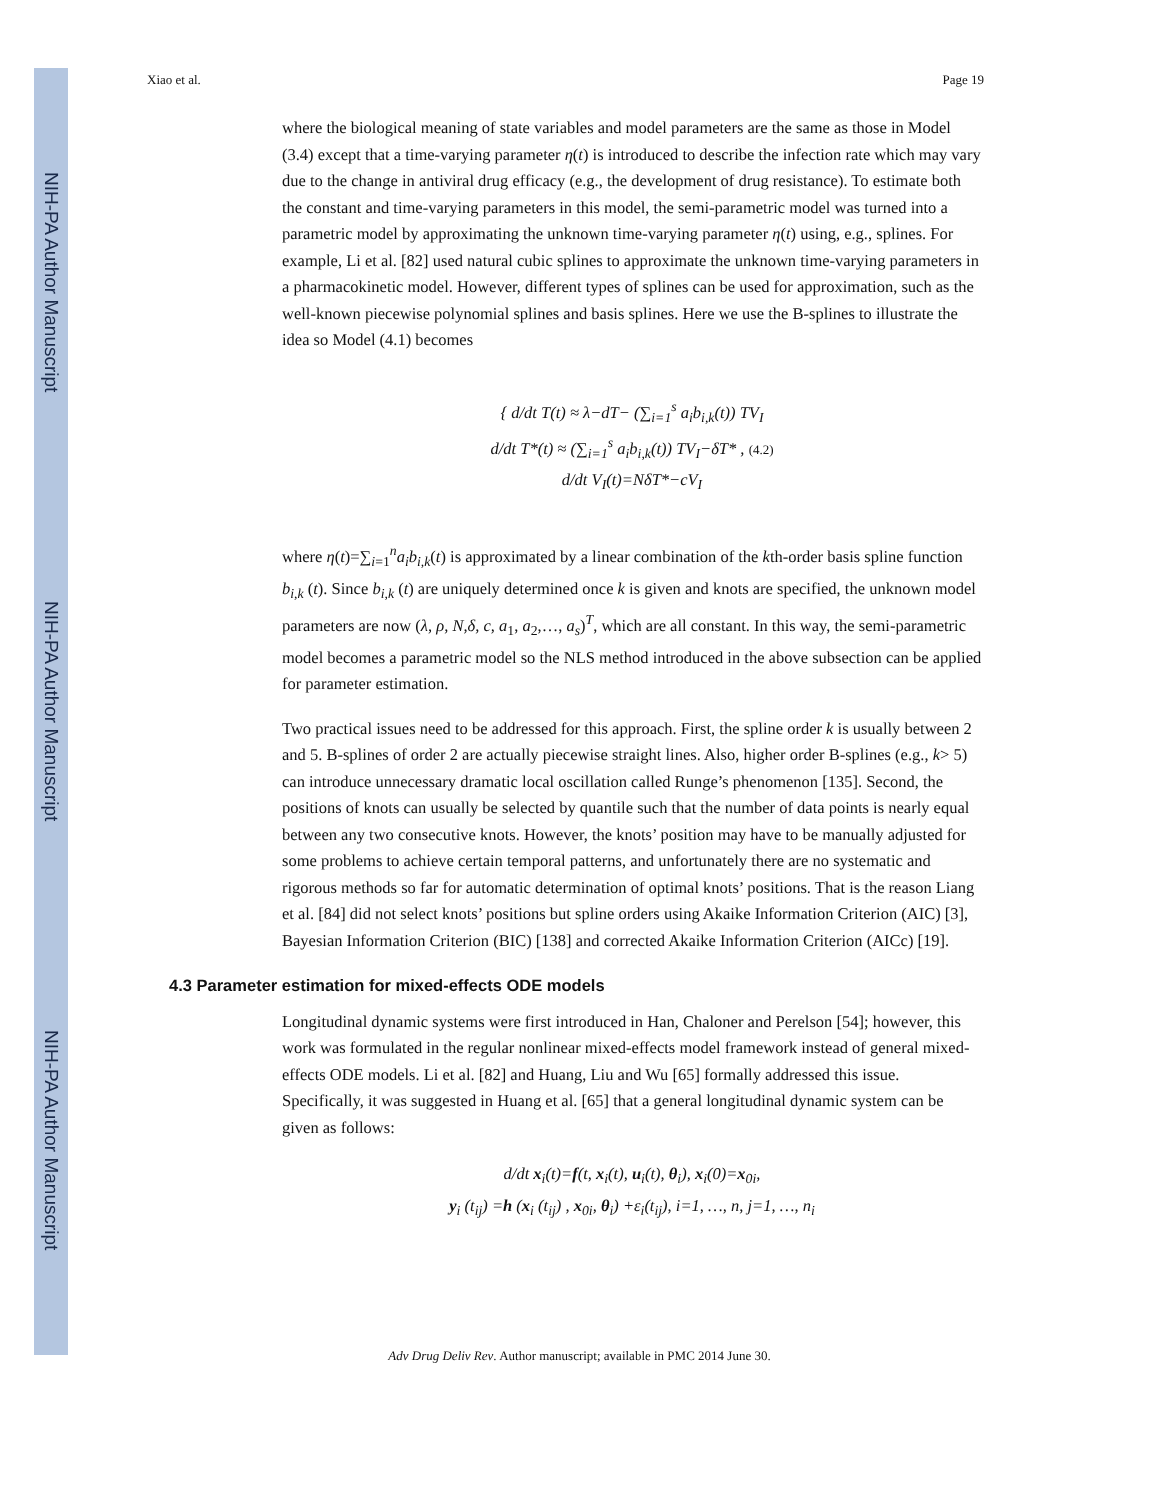NIH-PA Author Manuscript
NIH-PA Author Manuscript
NIH-PA Author Manuscript
Xiao et al. Page 19
where the biological meaning of state variables and model parameters are the same as those in Model (3.4) except that a time-varying parameter η(t) is introduced to describe the infection rate which may vary due to the change in antiviral drug efficacy (e.g., the development of drug resistance). To estimate both the constant and time-varying parameters in this model, the semi-parametric model was turned into a parametric model by approximating the unknown time-varying parameter η(t) using, e.g., splines. For example, Li et al. [82] used natural cubic splines to approximate the unknown time-varying parameters in a pharmacokinetic model. However, different types of splines can be used for approximation, such as the well-known piecewise polynomial splines and basis splines. Here we use the B-splines to illustrate the idea so Model (4.1) becomes
{ d/dt T(t) ≈ λ−dT− (∑<sub>i=1</sub><sup>s</sup> a<sub>i</sub>b<sub>i,k</sub>(t)) TV<sub>I</sub>
d/dt T*(t) ≈ (∑<sub>i=1</sub><sup>s</sup> a<sub>i</sub>b<sub>i,k</sub>(t)) TV<sub>I</sub>−δT* , (4.2)
d/dt V<sub>I</sub>(t)=NδT*−cV<sub>I</sub>
where η(t)=∑<sub>i=1</sub><sup>n</sup>a<sub>i</sub>b<sub>i,k</sub>(t) is approximated by a linear combination of the kth-order basis spline function b<sub>i,k</sub> (t). Since b<sub>i,k</sub> (t) are uniquely determined once k is given and knots are specified, the unknown model parameters are now (λ, ρ, N,δ, c, a<sub>1</sub>, a<sub>2</sub>,…, a<sub>s</sub>)<sup>T</sup>, which are all constant. In this way, the semi-parametric model becomes a parametric model so the NLS method introduced in the above subsection can be applied for parameter estimation.
Two practical issues need to be addressed for this approach. First, the spline order k is usually between 2 and 5. B-splines of order 2 are actually piecewise straight lines. Also, higher order B-splines (e.g., k> 5) can introduce unnecessary dramatic local oscillation called Runge’s phenomenon [135]. Second, the positions of knots can usually be selected by quantile such that the number of data points is nearly equal between any two consecutive knots. However, the knots’ position may have to be manually adjusted for some problems to achieve certain temporal patterns, and unfortunately there are no systematic and rigorous methods so far for automatic determination of optimal knots’ positions. That is the reason Liang et al. [84] did not select knots’ positions but spline orders using Akaike Information Criterion (AIC) [3], Bayesian Information Criterion (BIC) [138] and corrected Akaike Information Criterion (AICc) [19].
4.3 Parameter estimation for mixed-effects ODE models
Longitudinal dynamic systems were first introduced in Han, Chaloner and Perelson [54]; however, this work was formulated in the regular nonlinear mixed-effects model framework instead of general mixed-effects ODE models. Li et al. [82] and Huang, Liu and Wu [65] formally addressed this issue. Specifically, it was suggested in Huang et al. [65] that a general longitudinal dynamic system can be given as follows:
d/dt x<sub>i</sub>(t)=f(t, x<sub>i</sub>(t), u<sub>i</sub>(t), θ<sub>i</sub>), x<sub>i</sub>(0)=x<sub>0i</sub>,
y<sub>i</sub> (t<sub>ij</sub>) =h (x<sub>i</sub> (t<sub>ij</sub>) , x<sub>0i</sub>, θ<sub>i</sub>) +ε<sub>i</sub>(t<sub>ij</sub>), i=1, …, n, j=1, …, n<sub>i</sub>
Adv Drug Deliv Rev. Author manuscript; available in PMC 2014 June 30.